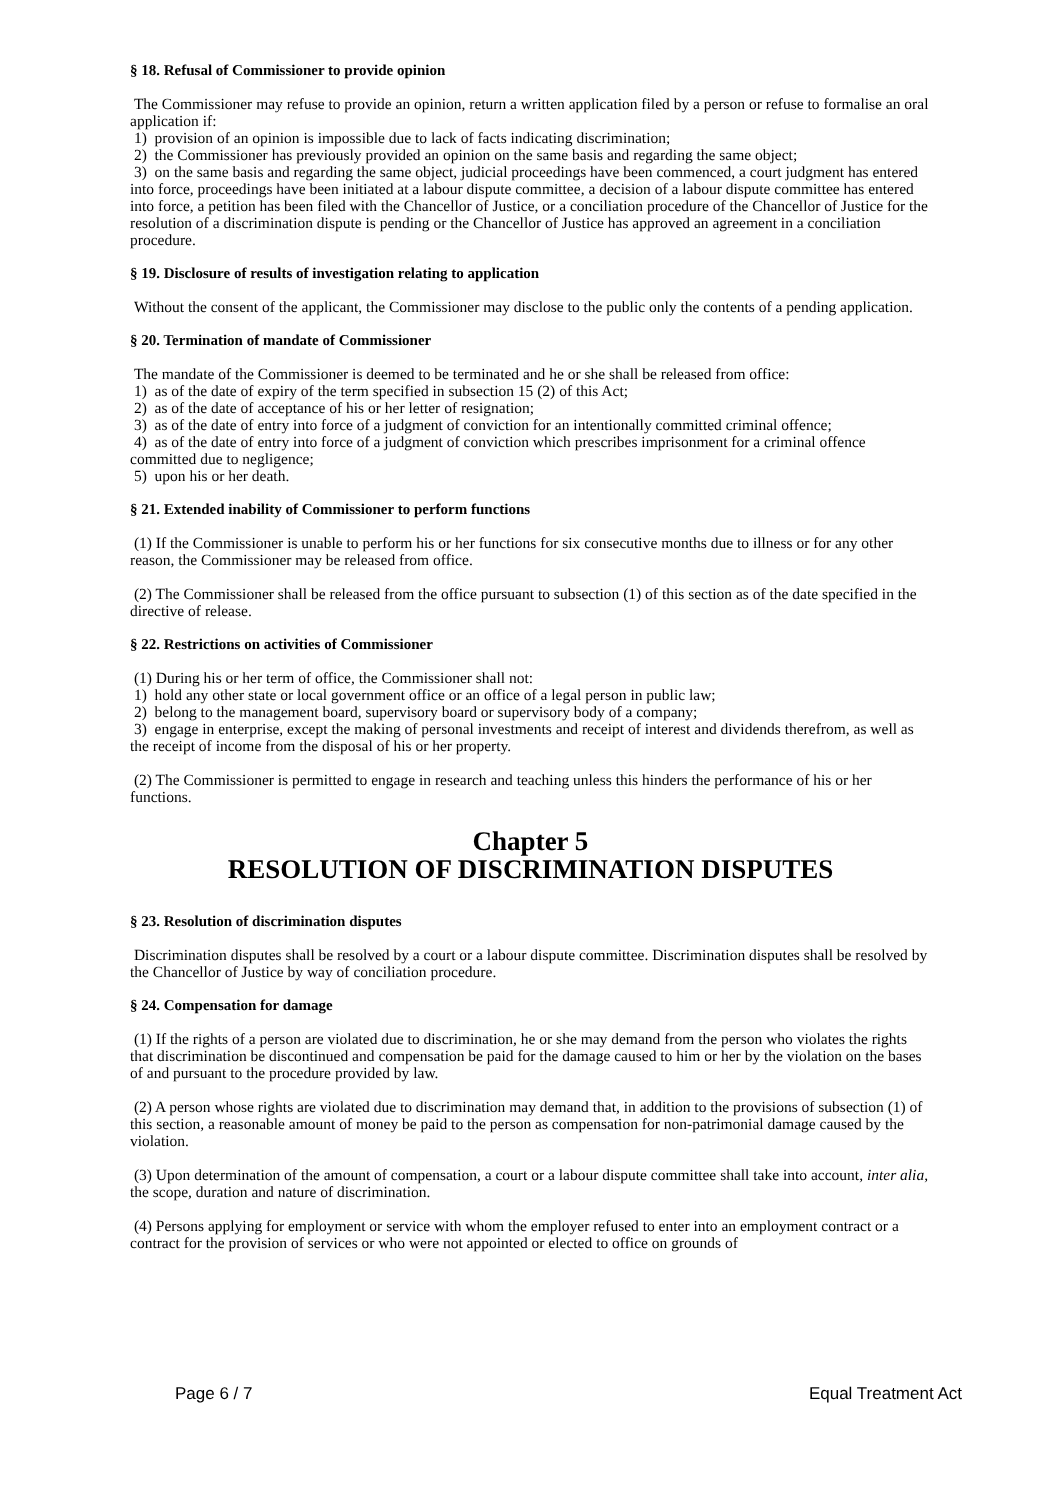§ 18. Refusal of Commissioner to provide opinion
The Commissioner may refuse to provide an opinion, return a written application filed by a person or refuse to formalise an oral application if:
1) provision of an opinion is impossible due to lack of facts indicating discrimination;
2) the Commissioner has previously provided an opinion on the same basis and regarding the same object;
3) on the same basis and regarding the same object, judicial proceedings have been commenced, a court judgment has entered into force, proceedings have been initiated at a labour dispute committee, a decision of a labour dispute committee has entered into force, a petition has been filed with the Chancellor of Justice, or a conciliation procedure of the Chancellor of Justice for the resolution of a discrimination dispute is pending or the Chancellor of Justice has approved an agreement in a conciliation procedure.
§ 19. Disclosure of results of investigation relating to application
Without the consent of the applicant, the Commissioner may disclose to the public only the contents of a pending application.
§ 20. Termination of mandate of Commissioner
The mandate of the Commissioner is deemed to be terminated and he or she shall be released from office:
1) as of the date of expiry of the term specified in subsection 15 (2) of this Act;
2) as of the date of acceptance of his or her letter of resignation;
3) as of the date of entry into force of a judgment of conviction for an intentionally committed criminal offence;
4) as of the date of entry into force of a judgment of conviction which prescribes imprisonment for a criminal offence committed due to negligence;
5) upon his or her death.
§ 21. Extended inability of Commissioner to perform functions
(1) If the Commissioner is unable to perform his or her functions for six consecutive months due to illness or for any other reason, the Commissioner may be released from office.
(2) The Commissioner shall be released from the office pursuant to subsection (1) of this section as of the date specified in the directive of release.
§ 22. Restrictions on activities of Commissioner
(1) During his or her term of office, the Commissioner shall not:
1) hold any other state or local government office or an office of a legal person in public law;
2) belong to the management board, supervisory board or supervisory body of a company;
3) engage in enterprise, except the making of personal investments and receipt of interest and dividends therefrom, as well as the receipt of income from the disposal of his or her property.
(2) The Commissioner is permitted to engage in research and teaching unless this hinders the performance of his or her functions.
Chapter 5
RESOLUTION OF DISCRIMINATION DISPUTES
§ 23. Resolution of discrimination disputes
Discrimination disputes shall be resolved by a court or a labour dispute committee. Discrimination disputes shall be resolved by the Chancellor of Justice by way of conciliation procedure.
§ 24. Compensation for damage
(1) If the rights of a person are violated due to discrimination, he or she may demand from the person who violates the rights that discrimination be discontinued and compensation be paid for the damage caused to him or her by the violation on the bases of and pursuant to the procedure provided by law.
(2) A person whose rights are violated due to discrimination may demand that, in addition to the provisions of subsection (1) of this section, a reasonable amount of money be paid to the person as compensation for non-patrimonial damage caused by the violation.
(3) Upon determination of the amount of compensation, a court or a labour dispute committee shall take into account, inter alia, the scope, duration and nature of discrimination.
(4) Persons applying for employment or service with whom the employer refused to enter into an employment contract or a contract for the provision of services or who were not appointed or elected to office on grounds of
Page 6 / 7 Equal Treatment Act